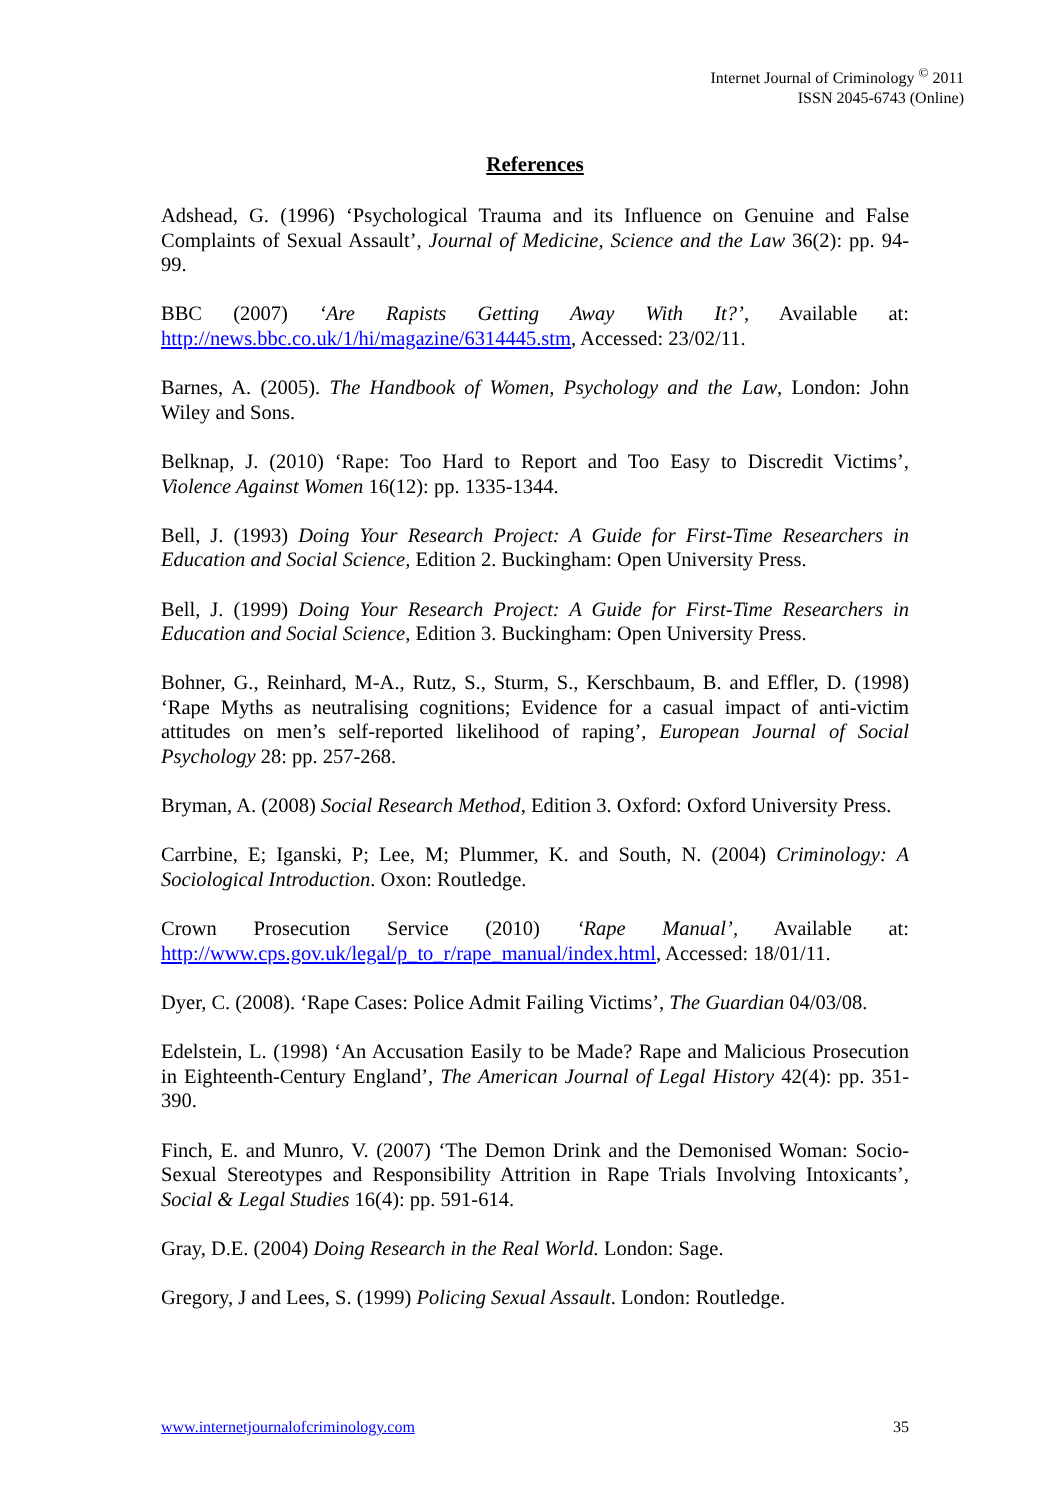Internet Journal of Criminology <sup>©</sup> 2011
ISSN 2045-6743 (Online)
References
Adshead, G. (1996) ‘Psychological Trauma and its Influence on Genuine and False Complaints of Sexual Assault’, Journal of Medicine, Science and the Law 36(2): pp. 94-99.
BBC (2007) ‘Are Rapists Getting Away With It?’, Available at: http://news.bbc.co.uk/1/hi/magazine/6314445.stm, Accessed: 23/02/11.
Barnes, A. (2005). The Handbook of Women, Psychology and the Law, London: John Wiley and Sons.
Belknap, J. (2010) ‘Rape: Too Hard to Report and Too Easy to Discredit Victims’, Violence Against Women 16(12): pp. 1335-1344.
Bell, J. (1993) Doing Your Research Project: A Guide for First-Time Researchers in Education and Social Science, Edition 2. Buckingham: Open University Press.
Bell, J. (1999) Doing Your Research Project: A Guide for First-Time Researchers in Education and Social Science, Edition 3. Buckingham: Open University Press.
Bohner, G., Reinhard, M-A., Rutz, S., Sturm, S., Kerschbaum, B. and Effler, D. (1998) ‘Rape Myths as neutralising cognitions; Evidence for a casual impact of anti-victim attitudes on men’s self-reported likelihood of raping’, European Journal of Social Psychology 28: pp. 257-268.
Bryman, A. (2008) Social Research Method, Edition 3. Oxford: Oxford University Press.
Carrbine, E; Iganski, P; Lee, M; Plummer, K. and South, N. (2004) Criminology: A Sociological Introduction. Oxon: Routledge.
Crown Prosecution Service (2010) ‘Rape Manual’, Available at: http://www.cps.gov.uk/legal/p_to_r/rape_manual/index.html, Accessed: 18/01/11.
Dyer, C. (2008). ‘Rape Cases: Police Admit Failing Victims’, The Guardian 04/03/08.
Edelstein, L. (1998) ‘An Accusation Easily to be Made? Rape and Malicious Prosecution in Eighteenth-Century England’, The American Journal of Legal History 42(4): pp. 351-390.
Finch, E. and Munro, V. (2007) ‘The Demon Drink and the Demonised Woman: Socio-Sexual Stereotypes and Responsibility Attrition in Rape Trials Involving Intoxicants’, Social & Legal Studies 16(4): pp. 591-614.
Gray, D.E. (2004) Doing Research in the Real World. London: Sage.
Gregory, J and Lees, S. (1999) Policing Sexual Assault. London: Routledge.
www.internetjournalofcriminology.com 35